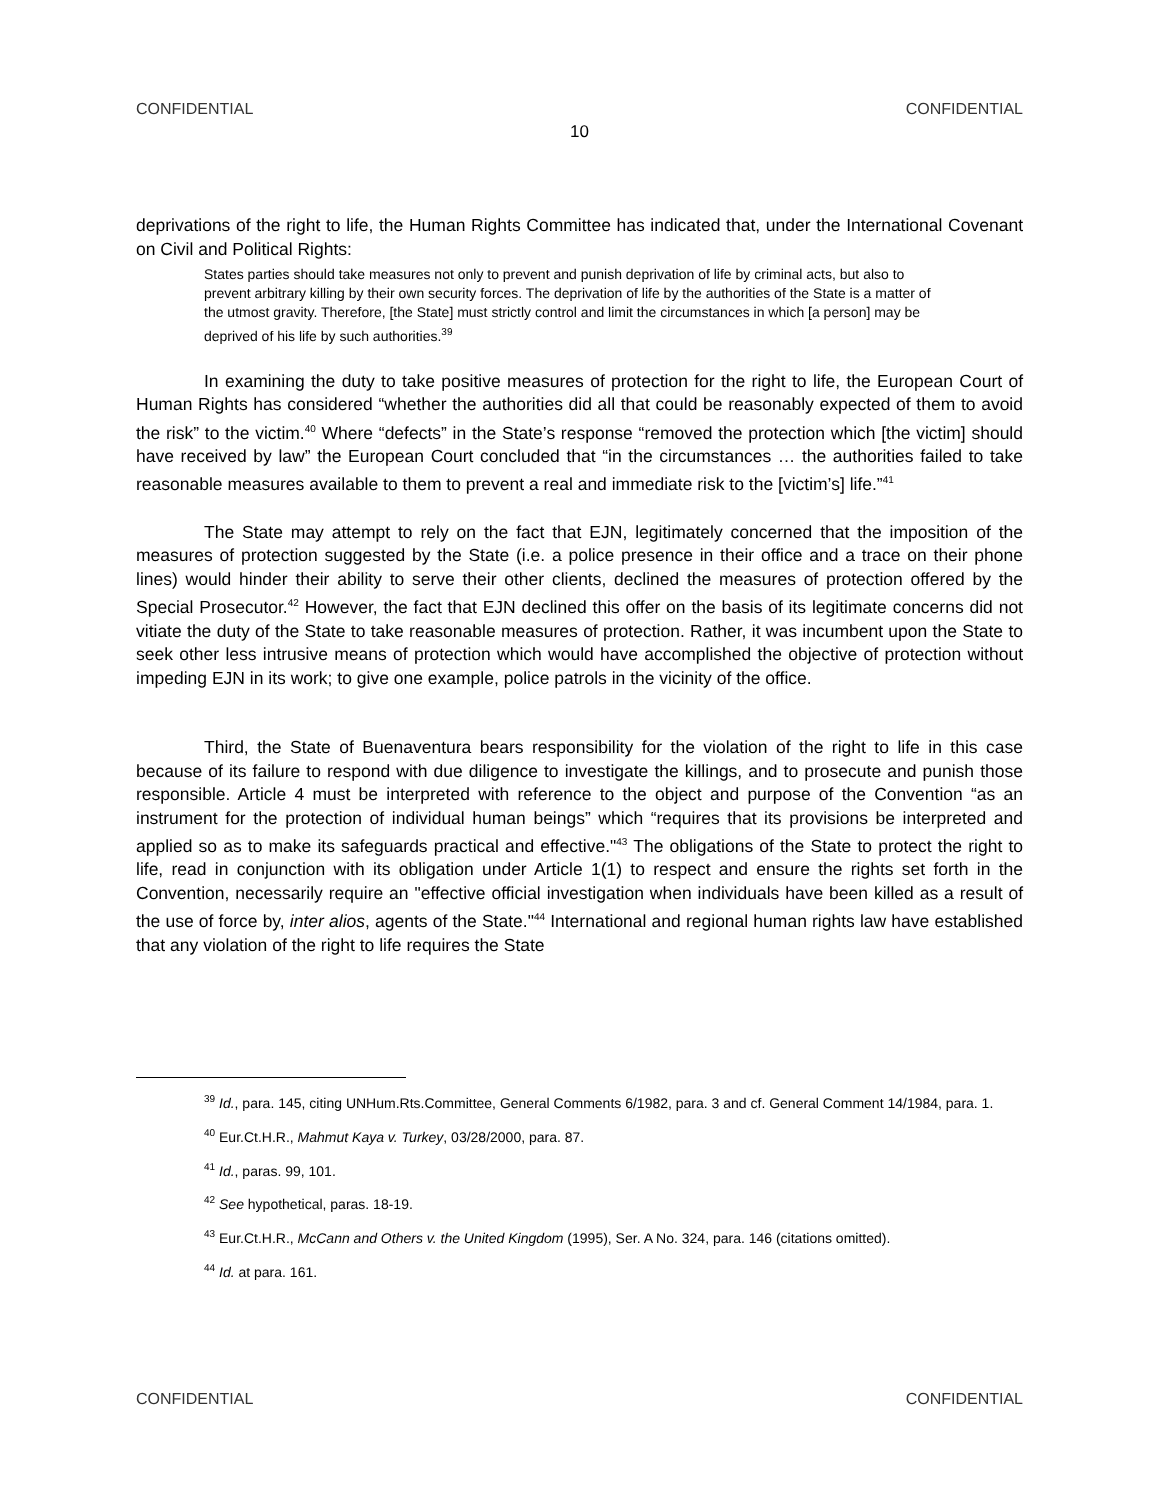CONFIDENTIAL CONFIDENTIAL
10
deprivations of the right to life, the Human Rights Committee has indicated that, under the International Covenant on Civil and Political Rights:
States parties should take measures not only to prevent and punish deprivation of life by criminal acts, but also to prevent arbitrary killing by their own security forces. The deprivation of life by the authorities of the State is a matter of the utmost gravity. Therefore, [the State] must strictly control and limit the circumstances in which [a person] may be deprived of his life by such authorities.<sup>39</sup>
In examining the duty to take positive measures of protection for the right to life, the European Court of Human Rights has considered “whether the authorities did all that could be reasonably expected of them to avoid the risk” to the victim.<sup>40</sup> Where “defects” in the State’s response “removed the protection which [the victim] should have received by law” the European Court concluded that “in the circumstances … the authorities failed to take reasonable measures available to them to prevent a real and immediate risk to the [victim’s] life.”<sup>41</sup>
The State may attempt to rely on the fact that EJN, legitimately concerned that the imposition of the measures of protection suggested by the State (i.e. a police presence in their office and a trace on their phone lines) would hinder their ability to serve their other clients, declined the measures of protection offered by the Special Prosecutor.<sup>42</sup> However, the fact that EJN declined this offer on the basis of its legitimate concerns did not vitiate the duty of the State to take reasonable measures of protection. Rather, it was incumbent upon the State to seek other less intrusive means of protection which would have accomplished the objective of protection without impeding EJN in its work; to give one example, police patrols in the vicinity of the office.
Third, the State of Buenaventura bears responsibility for the violation of the right to life in this case because of its failure to respond with due diligence to investigate the killings, and to prosecute and punish those responsible. Article 4 must be interpreted with reference to the object and purpose of the Convention “as an instrument for the protection of individual human beings” which “requires that its provisions be interpreted and applied so as to make its safeguards practical and effective."<sup>43</sup> The obligations of the State to protect the right to life, read in conjunction with its obligation under Article 1(1) to respect and ensure the rights set forth in the Convention, necessarily require an "effective official investigation when individuals have been killed as a result of the use of force by, inter alios, agents of the State."<sup>44</sup> International and regional human rights law have established that any violation of the right to life requires the State
<sup>39</sup> Id., para. 145, citing UNHum.Rts.Committee, General Comments 6/1982, para. 3 and cf. General Comment 14/1984, para. 1.
<sup>40</sup> Eur.Ct.H.R., Mahmut Kaya v. Turkey, 03/28/2000, para. 87.
<sup>41</sup> Id., paras. 99, 101.
<sup>42</sup> See hypothetical, paras. 18-19.
<sup>43</sup> Eur.Ct.H.R., McCann and Others v. the United Kingdom (1995), Ser. A No. 324, para. 146 (citations omitted).
<sup>44</sup> Id. at para. 161.
CONFIDENTIAL CONFIDENTIAL